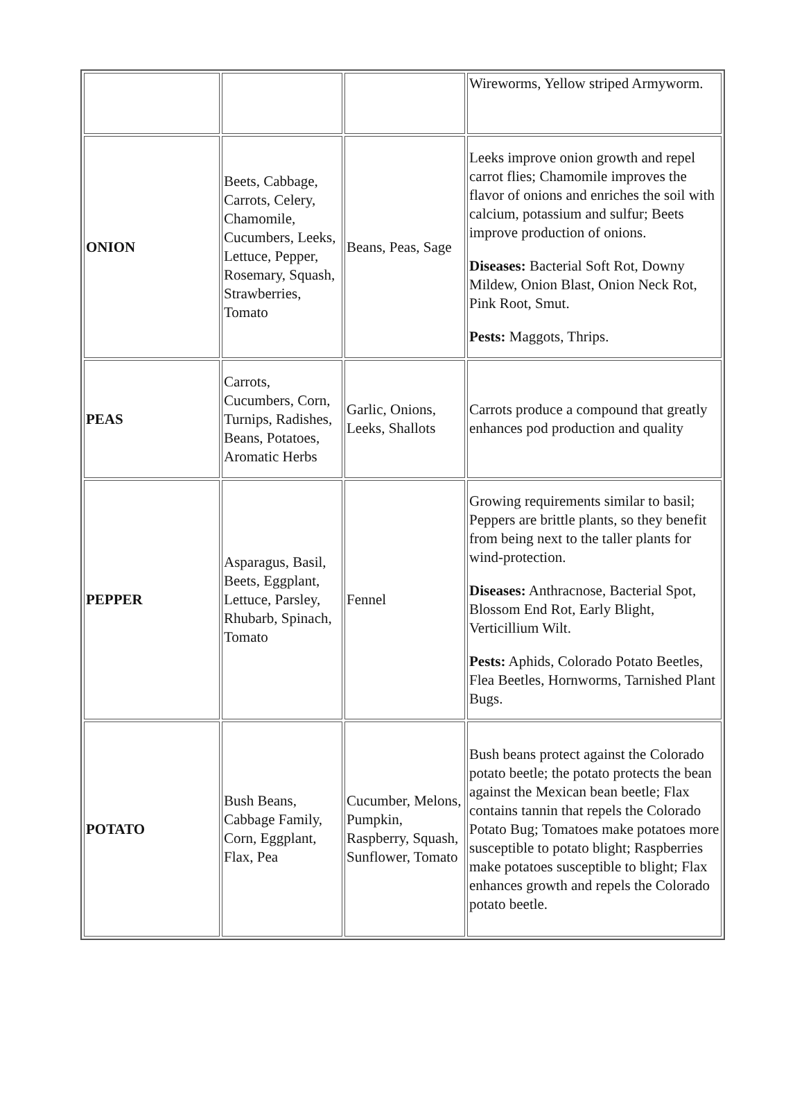| | | | Wireworms, Yellow striped Armyworm. |
| ONION | Beets, Cabbage, Carrots, Celery, Chamomile, Cucumbers, Leeks, Lettuce, Pepper, Rosemary, Squash, Strawberries, Tomato | Beans, Peas, Sage | Leeks improve onion growth and repel carrot flies; Chamomile improves the flavor of onions and enriches the soil with calcium, potassium and sulfur; Beets improve production of onions. Diseases: Bacterial Soft Rot, Downy Mildew, Onion Blast, Onion Neck Rot, Pink Root, Smut. Pests: Maggots, Thrips. |
| PEAS | Carrots, Cucumbers, Corn, Turnips, Radishes, Beans, Potatoes, Aromatic Herbs | Garlic, Onions, Leeks, Shallots | Carrots produce a compound that greatly enhances pod production and quality |
| PEPPER | Asparagus, Basil, Beets, Eggplant, Lettuce, Parsley, Rhubarb, Spinach, Tomato | Fennel | Growing requirements similar to basil; Peppers are brittle plants, so they benefit from being next to the taller plants for wind-protection. Diseases: Anthracnose, Bacterial Spot, Blossom End Rot, Early Blight, Verticillium Wilt. Pests: Aphids, Colorado Potato Beetles, Flea Beetles, Hornworms, Tarnished Plant Bugs. |
| POTATO | Bush Beans, Cabbage Family, Corn, Eggplant, Flax, Pea | Cucumber, Melons, Pumpkin, Raspberry, Squash, Sunflower, Tomato | Bush beans protect against the Colorado potato beetle; the potato protects the bean against the Mexican bean beetle; Flax contains tannin that repels the Colorado Potato Bug; Tomatoes make potatoes more susceptible to potato blight; Raspberries make potatoes susceptible to blight; Flax enhances growth and repels the Colorado potato beetle. |